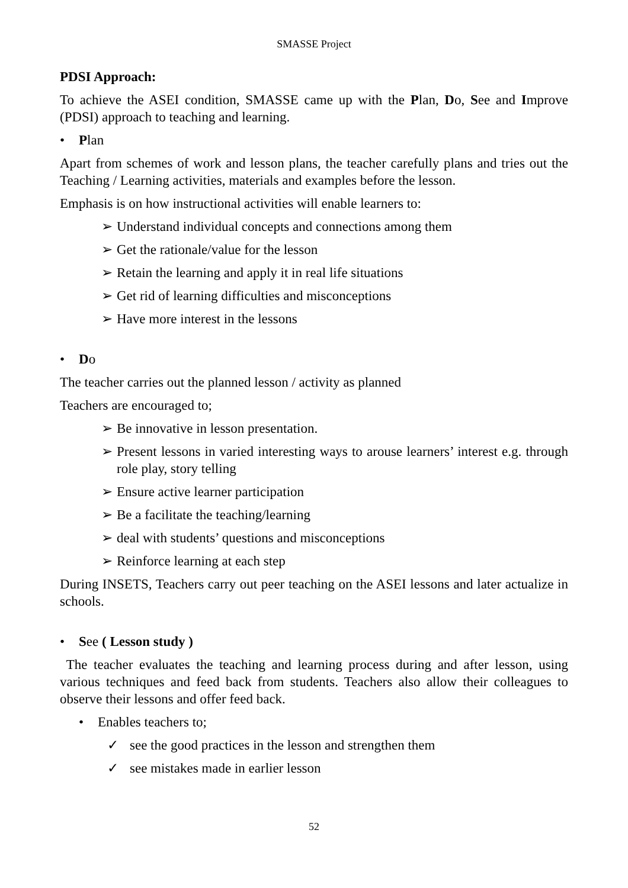SMASSE Project
PDSI Approach:
To achieve the ASEI condition, SMASSE came up with the Plan, Do, See and Improve (PDSI) approach to teaching and learning.
• Plan
Apart from schemes of work and lesson plans, the teacher carefully plans and tries out the Teaching / Learning activities, materials and examples before the lesson.
Emphasis is on how instructional activities will enable learners to:
➢ Understand individual concepts and connections among them
➢ Get the rationale/value for the lesson
➢ Retain the learning and apply it in real life situations
➢ Get rid of learning difficulties and misconceptions
➢ Have more interest in the lessons
• Do
The teacher carries out the planned lesson / activity as planned
Teachers are encouraged to;
➢ Be innovative in lesson presentation.
➢ Present lessons in varied interesting ways to arouse learners’ interest e.g. through role play, story telling
➢ Ensure active learner participation
➢ Be a facilitate the teaching/learning
➢ deal with students’ questions and misconceptions
➢ Reinforce learning at each step
During INSETS, Teachers carry out peer teaching on the ASEI lessons and later actualize in schools.
• See ( Lesson study )
The teacher evaluates the teaching and learning process during and after lesson, using various techniques and feed back from students. Teachers also allow their colleagues to observe their lessons and offer feed back.
• Enables teachers to;
✓ see the good practices in the lesson and strengthen them
✓ see mistakes made in earlier lesson
52